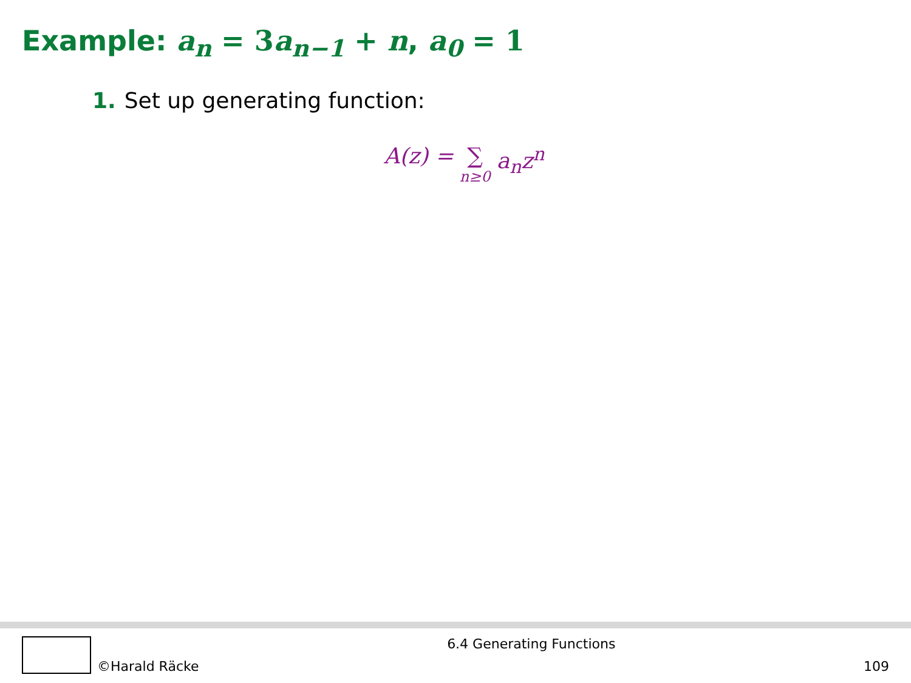Example: a<sub>n</sub> = 3 a<sub>n−1</sub> + n, a<sub>0</sub> = 1
1. Set up generating function:
A(z) = ∑ n≥0 a<sub>n</sub>z<sup>n</sup>
©Harald Räcke 6.4 Generating Functions 109